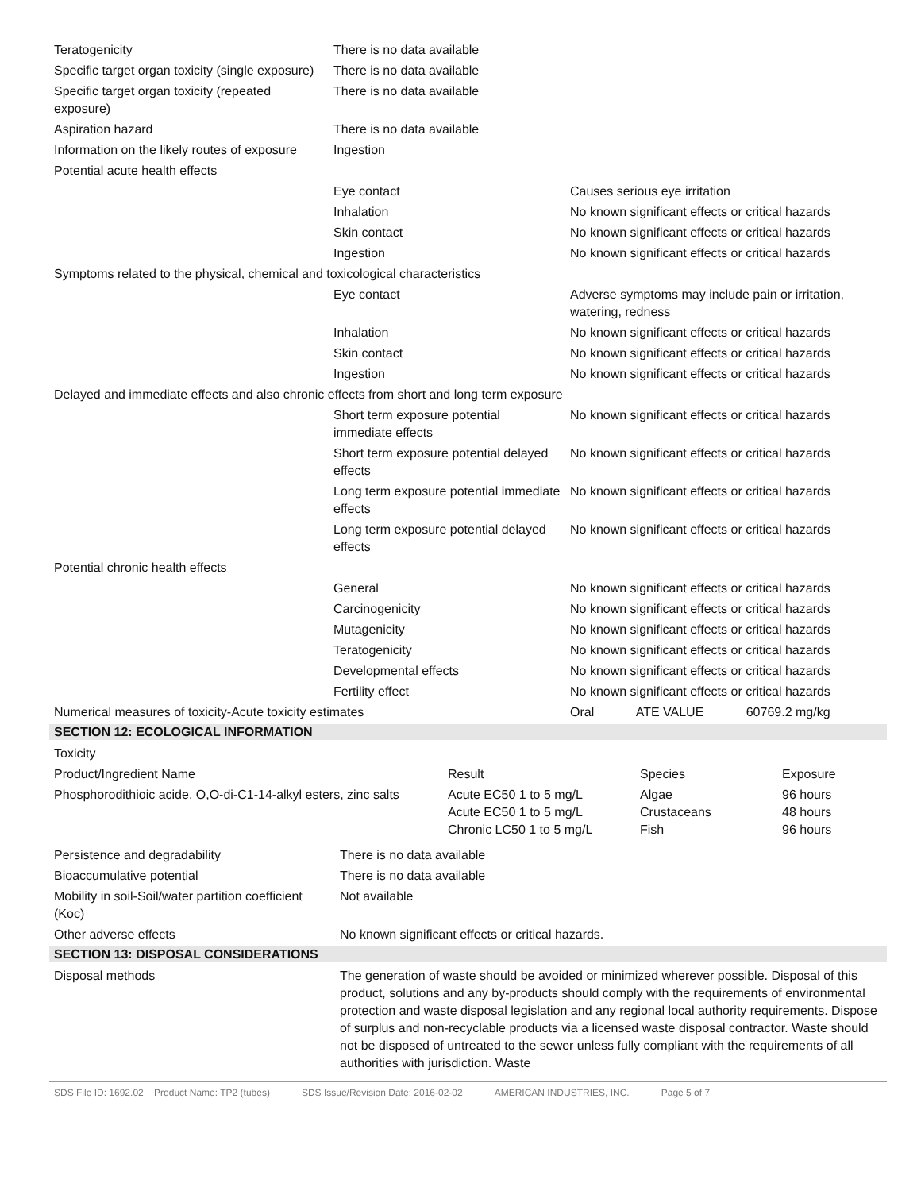| Teratogenicity | There is no data available | |
| Specific target organ toxicity (single exposure) | There is no data available | |
| Specific target organ toxicity (repeated exposure) | There is no data available | |
| Aspiration hazard | There is no data available | |
| Information on the likely routes of exposure | Ingestion | |
| Potential acute health effects | | |
| | Eye contact | Causes serious eye irritation |
| | Inhalation | No known significant effects or critical hazards |
| | Skin contact | No known significant effects or critical hazards |
| | Ingestion | No known significant effects or critical hazards |
| Symptoms related to the physical, chemical and toxicological characteristics | | |
| | Eye contact | Adverse symptoms may include pain or irritation, watering, redness |
| | Inhalation | No known significant effects or critical hazards |
| | Skin contact | No known significant effects or critical hazards |
| | Ingestion | No known significant effects or critical hazards |
| Delayed and immediate effects and also chronic effects from short and long term exposure | | |
| | Short term exposure potential immediate effects | No known significant effects or critical hazards |
| | Short term exposure potential delayed effects | No known significant effects or critical hazards |
| | Long term exposure potential immediate effects | No known significant effects or critical hazards |
| | Long term exposure potential delayed effects | No known significant effects or critical hazards |
| Potential chronic health effects | | |
| | General | No known significant effects or critical hazards |
| | Carcinogenicity | No known significant effects or critical hazards |
| | Mutagenicity | No known significant effects or critical hazards |
| | Teratogenicity | No known significant effects or critical hazards |
| | Developmental effects | No known significant effects or critical hazards |
| | Fertility effect | No known significant effects or critical hazards |
| Numerical measures of toxicity-Acute toxicity estimates | | Oral ATE VALUE 60769.2 mg/kg |
SECTION 12: ECOLOGICAL INFORMATION
| Toxicity | | | |
| Product/Ingredient Name | Result | Species | Exposure |
| Phosphorodithioic acide, O,O-di-C1-14-alkyl esters, zinc salts | Acute EC50 1 to 5 mg/L Acute EC50 1 to 5 mg/L Chronic LC50 1 to 5 mg/L | Algae Crustaceans Fish | 96 hours 48 hours 96 hours |
| Persistence and degradability | There is no data available |
| Bioaccumulative potential | There is no data available |
| Mobility in soil-Soil/water partition coefficient (Koc) | Not available |
| Other adverse effects | No known significant effects or critical hazards. |
SECTION 13: DISPOSAL CONSIDERATIONS
| Disposal methods | The generation of waste should be avoided or minimized wherever possible. Disposal of this product, solutions and any by-products should comply with the requirements of environmental protection and waste disposal legislation and any regional local authority requirements. Dispose of surplus and non-recyclable products via a licensed waste disposal contractor. Waste should not be disposed of untreated to the sewer unless fully compliant with the requirements of all authorities with jurisdiction. Waste |
SDS File ID: 1692.02 Product Name: TP2 (tubes) SDS Issue/Revision Date: 2016-02-02 AMERICAN INDUSTRIES, INC. Page 5 of 7